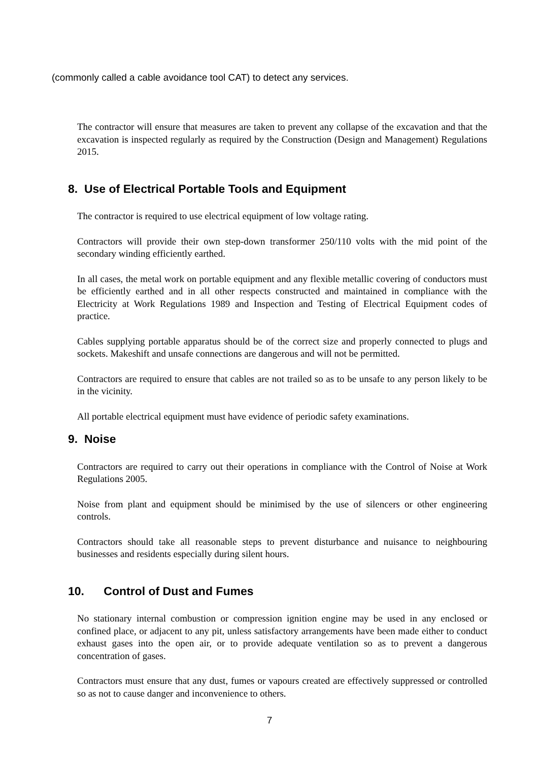(commonly called a cable avoidance tool CAT) to detect any services.
The contractor will ensure that measures are taken to prevent any collapse of the excavation and that the excavation is inspected regularly as required by the Construction (Design and Management) Regulations 2015.
8. Use of Electrical Portable Tools and Equipment
The contractor is required to use electrical equipment of low voltage rating.
Contractors will provide their own step-down transformer 250/110 volts with the mid point of the secondary winding efficiently earthed.
In all cases, the metal work on portable equipment and any flexible metallic covering of conductors must be efficiently earthed and in all other respects constructed and maintained in compliance with the Electricity at Work Regulations 1989 and Inspection and Testing of Electrical Equipment codes of practice.
Cables supplying portable apparatus should be of the correct size and properly connected to plugs and sockets. Makeshift and unsafe connections are dangerous and will not be permitted.
Contractors are required to ensure that cables are not trailed so as to be unsafe to any person likely to be in the vicinity.
All portable electrical equipment must have evidence of periodic safety examinations.
9. Noise
Contractors are required to carry out their operations in compliance with the Control of Noise at Work Regulations 2005.
Noise from plant and equipment should be minimised by the use of silencers or other engineering controls.
Contractors should take all reasonable steps to prevent disturbance and nuisance to neighbouring businesses and residents especially during silent hours.
10. Control of Dust and Fumes
No stationary internal combustion or compression ignition engine may be used in any enclosed or confined place, or adjacent to any pit, unless satisfactory arrangements have been made either to conduct exhaust gases into the open air, or to provide adequate ventilation so as to prevent a dangerous concentration of gases.
Contractors must ensure that any dust, fumes or vapours created are effectively suppressed or controlled so as not to cause danger and inconvenience to others.
7